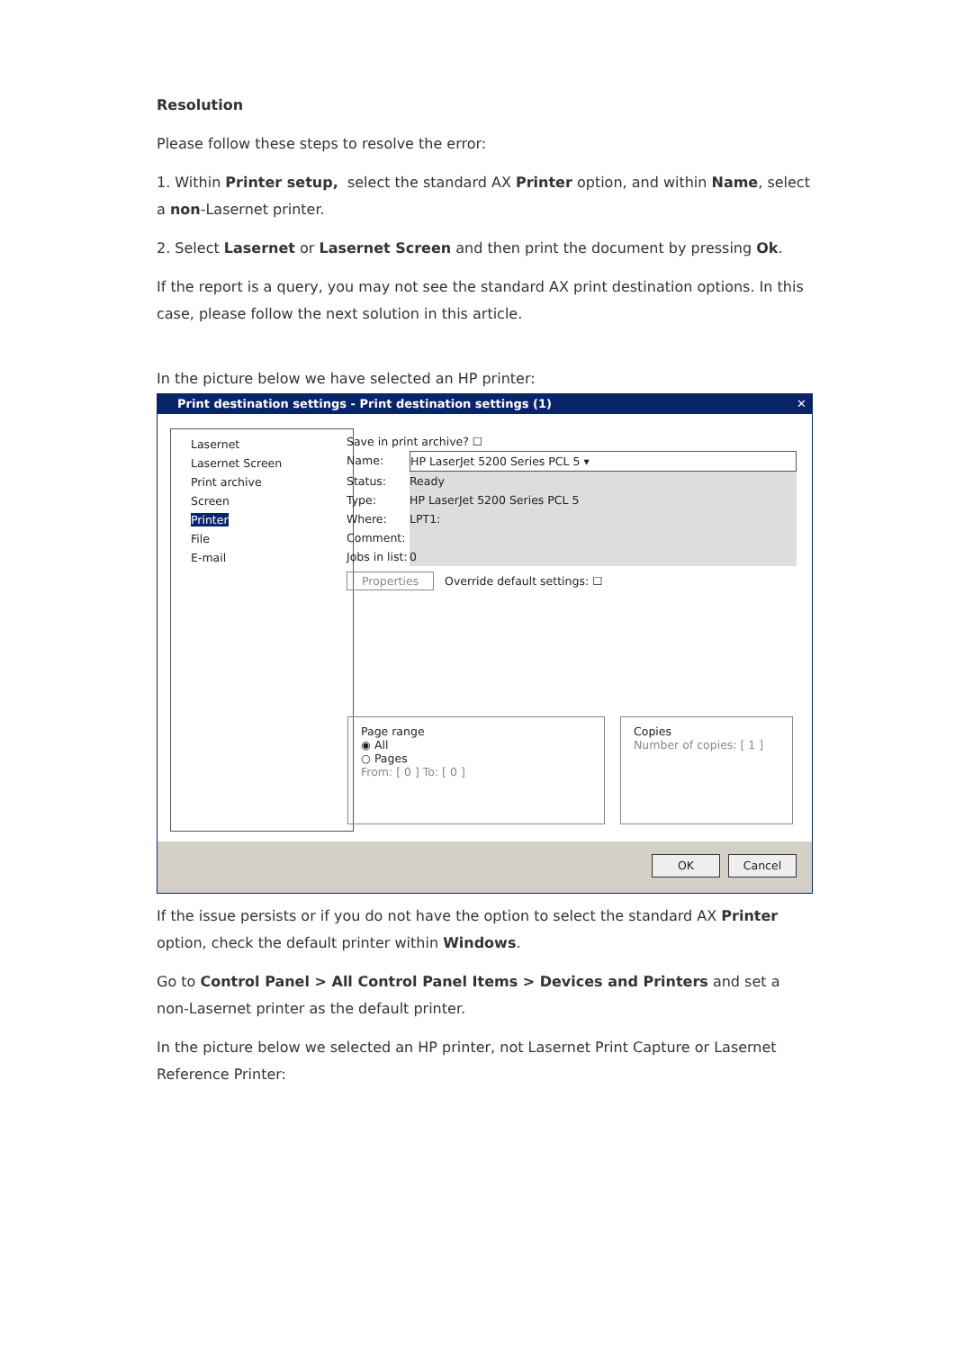Resolution
Please follow these steps to resolve the error:
1. Within Printer setup, select the standard AX Printer option, and within Name, select a non-Lasernet printer.
2. Select Lasernet or Lasernet Screen and then print the document by pressing Ok.
If the report is a query, you may not see the standard AX print destination options. In this case, please follow the next solution in this article.
In the picture below we have selected an HP printer:
Print destination settings - Print destination settings (1) ✕
Lasernet
Lasernet Screen
Print archive
Screen
Printer
File
E-mail
Save in print archive? ☐
Name: HP LaserJet 5200 Series PCL 5 ▾
Status: Ready
Type: HP LaserJet 5200 Series PCL 5
Where: LPT1:
Comment:
Jobs in list: 0
Properties Override default settings: ☐
Page range
◉ All
○ Pages
From: [ 0 ] To: [ 0 ]
Copies
Number of copies: [ 1 ]
OK Cancel
If the issue persists or if you do not have the option to select the standard AX Printer option, check the default printer within Windows.
Go to Control Panel > All Control Panel Items > Devices and Printers and set a non-Lasernet printer as the default printer.
In the picture below we selected an HP printer, not Lasernet Print Capture or Lasernet Reference Printer: